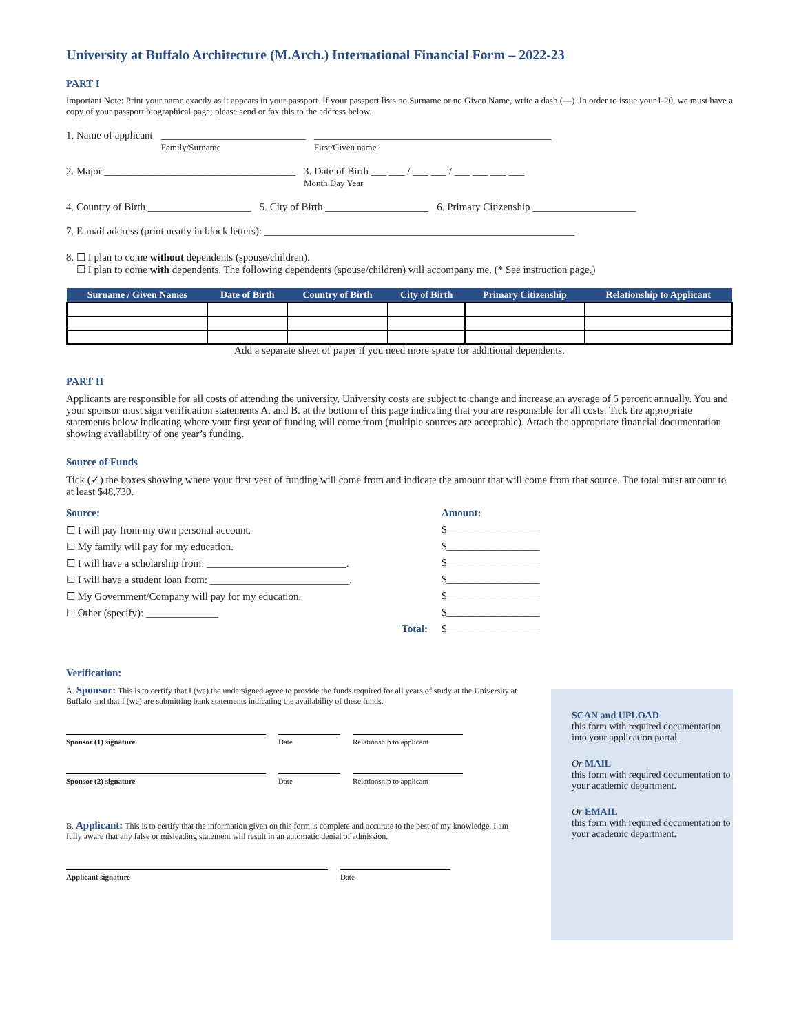University at Buffalo Architecture (M.Arch.) International Financial Form – 2022-23
PART I
Important Note: Print your name exactly as it appears in your passport. If your passport lists no Surname or no Given Name, write a dash (—). In order to issue your I-20, we must have a copy of your passport biographical page; please send or fax this to the address below.
1. Name of applicant ____________________________
Family/Surname ______________________________________________
First/Given name
2. Major _____________________________________ 3. Date of Birth ___ ___ / ___ ___ / ___ ___ ___ ___
Month Day Year
4. Country of Birth ____________________ 5. City of Birth ____________________ 6. Primary Citizenship ____________________
7. E-mail address (print neatly in block letters): ____________________________________________________________
8. ☐ I plan to come without dependents (spouse/children).
☐ I plan to come with dependents. The following dependents (spouse/children) will accompany me. (* See instruction page.)
| Surname / Given Names | Date of Birth | Country of Birth | City of Birth | Primary Citizenship | Relationship to Applicant |
| --- | --- | --- | --- | --- | --- |
Add a separate sheet of paper if you need more space for additional dependents.
PART II
Applicants are responsible for all costs of attending the university. University costs are subject to change and increase an average of 5 percent annually. You and your sponsor must sign verification statements A. and B. at the bottom of this page indicating that you are responsible for all costs. Tick the appropriate statements below indicating where your first year of funding will come from (multiple sources are acceptable). Attach the appropriate financial documentation showing availability of one year’s funding.
Source of Funds
Tick (✓) the boxes showing where your first year of funding will come from and indicate the amount that will come from that source. The total must amount to at least $48,730.
Source:
☐ I will pay from my own personal account.
☐ My family will pay for my education.
☐ I will have a scholarship from: ___________________________.
☐ I will have a student loan from: ___________________________.
☐ My Government/Company will pay for my education.
☐ Other (specify): ______________
Total:
Amount:
$__________________
$__________________
$__________________
$__________________
$__________________
$__________________
$__________________
Verification:
A. Sponsor: This is to certify that I (we) the undersigned agree to provide the funds required for all years of study at the University at Buffalo and that I (we) are submitting bank statements indicating the availability of these funds.
Sponsor (1) signature Date Relationship to applicant
Sponsor (2) signature Date Relationship to applicant
B. Applicant: This is to certify that the information given on this form is complete and accurate to the best of my knowledge. I am fully aware that any false or misleading statement will result in an automatic denial of admission.
Applicant signature Date
SCAN and UPLOAD
this form with required documentation into your application portal.
Or MAIL
this form with required documentation to your academic department.
Or EMAIL
this form with required documentation to your academic department.